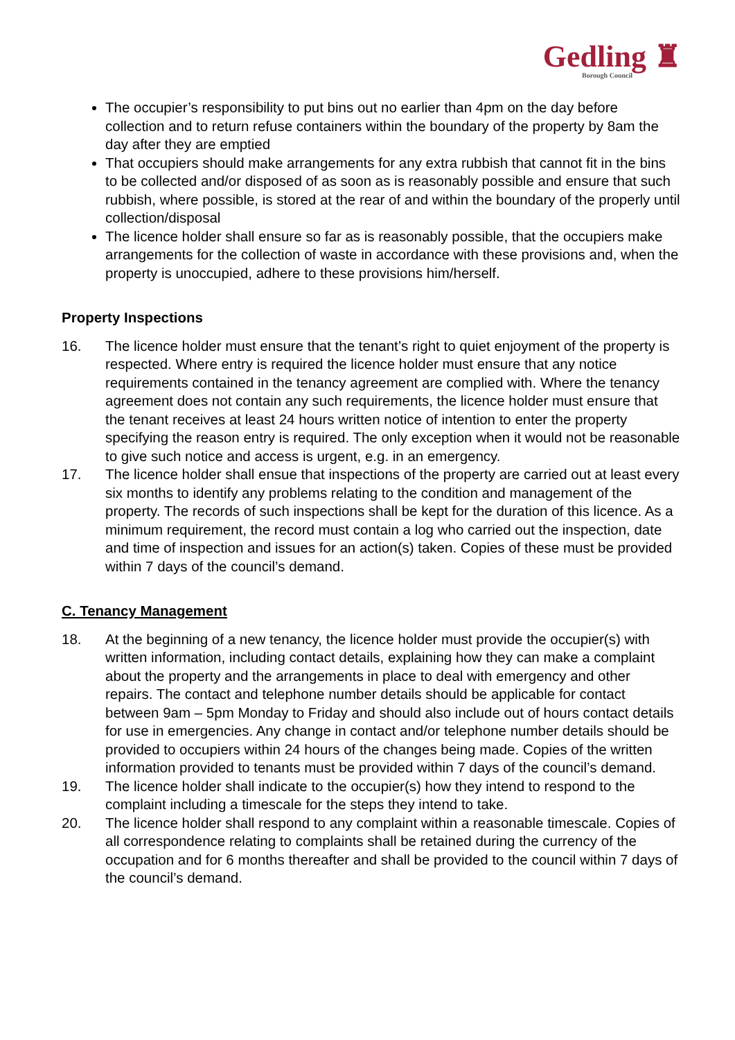Gedling ♜
Borough Council
The occupier’s responsibility to put bins out no earlier than 4pm on the day before collection and to return refuse containers within the boundary of the property by 8am the day after they are emptied
That occupiers should make arrangements for any extra rubbish that cannot fit in the bins to be collected and/or disposed of as soon as is reasonably possible and ensure that such rubbish, where possible, is stored at the rear of and within the boundary of the properly until collection/disposal
The licence holder shall ensure so far as is reasonably possible, that the occupiers make arrangements for the collection of waste in accordance with these provisions and, when the property is unoccupied, adhere to these provisions him/herself.
Property Inspections
16. The licence holder must ensure that the tenant’s right to quiet enjoyment of the property is respected. Where entry is required the licence holder must ensure that any notice requirements contained in the tenancy agreement are complied with. Where the tenancy agreement does not contain any such requirements, the licence holder must ensure that the tenant receives at least 24 hours written notice of intention to enter the property specifying the reason entry is required. The only exception when it would not be reasonable to give such notice and access is urgent, e.g. in an emergency.
17. The licence holder shall ensue that inspections of the property are carried out at least every six months to identify any problems relating to the condition and management of the property. The records of such inspections shall be kept for the duration of this licence. As a minimum requirement, the record must contain a log who carried out the inspection, date and time of inspection and issues for an action(s) taken. Copies of these must be provided within 7 days of the council’s demand.
C. Tenancy Management
18. At the beginning of a new tenancy, the licence holder must provide the occupier(s) with written information, including contact details, explaining how they can make a complaint about the property and the arrangements in place to deal with emergency and other repairs. The contact and telephone number details should be applicable for contact between 9am – 5pm Monday to Friday and should also include out of hours contact details for use in emergencies. Any change in contact and/or telephone number details should be provided to occupiers within 24 hours of the changes being made. Copies of the written information provided to tenants must be provided within 7 days of the council’s demand.
19. The licence holder shall indicate to the occupier(s) how they intend to respond to the complaint including a timescale for the steps they intend to take.
20. The licence holder shall respond to any complaint within a reasonable timescale. Copies of all correspondence relating to complaints shall be retained during the currency of the occupation and for 6 months thereafter and shall be provided to the council within 7 days of the council’s demand.